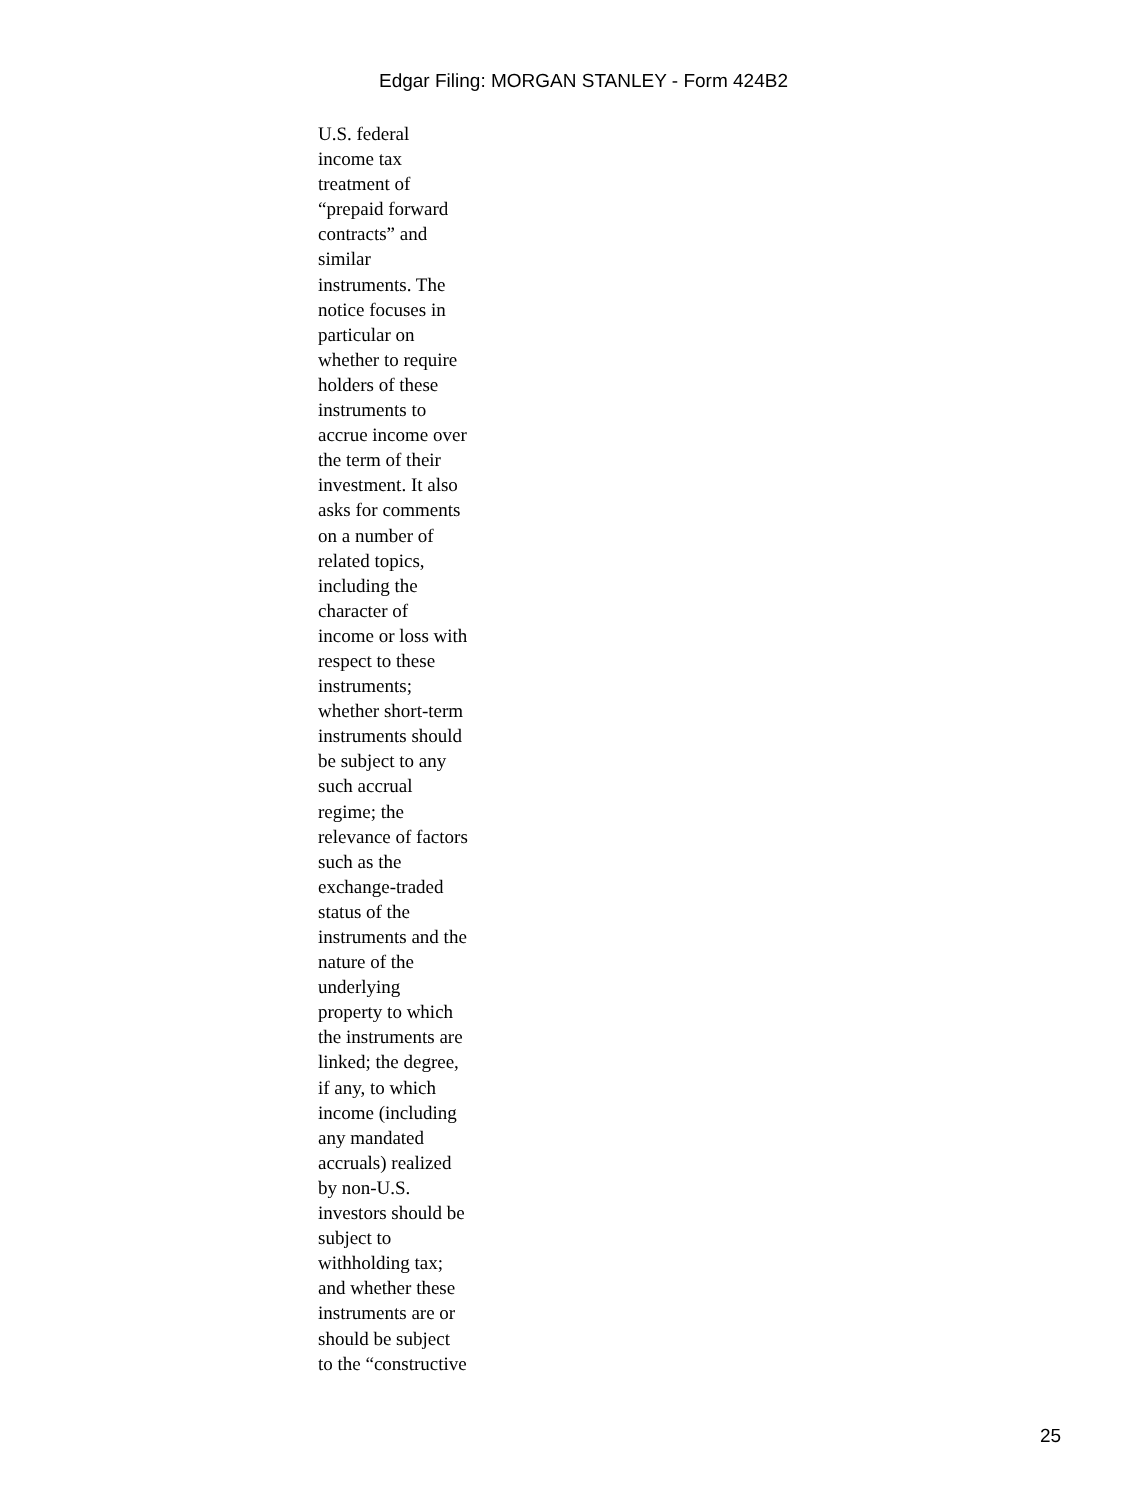Edgar Filing: MORGAN STANLEY - Form 424B2
U.S. federal
income tax
treatment of
“prepaid forward
contracts” and
similar
instruments. The
notice focuses in
particular on
whether to require
holders of these
instruments to
accrue income over
the term of their
investment. It also
asks for comments
on a number of
related topics,
including the
character of
income or loss with
respect to these
instruments;
whether short-term
instruments should
be subject to any
such accrual
regime; the
relevance of factors
such as the
exchange-traded
status of the
instruments and the
nature of the
underlying
property to which
the instruments are
linked; the degree,
if any, to which
income (including
any mandated
accruals) realized
by non-U.S.
investors should be
subject to
withholding tax;
and whether these
instruments are or
should be subject
to the “constructive
25